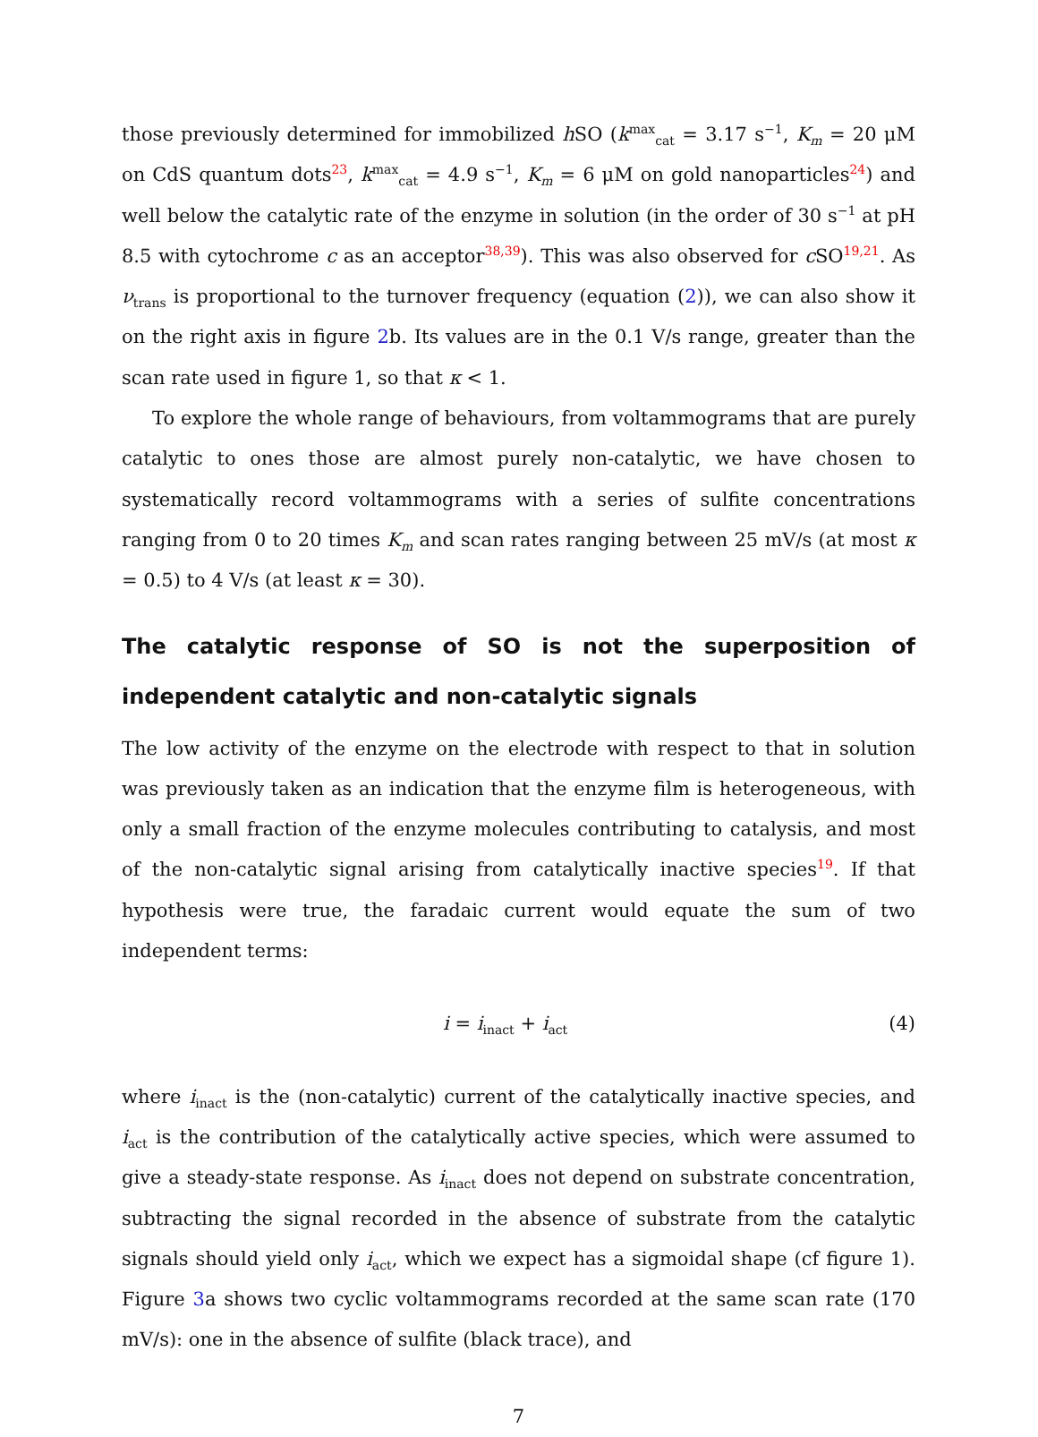those previously determined for immobilized h SO (k<sup>max</sup><sub>cat</sub> = 3.17 s<sup>−1</sup>, K<sub>m</sub> = 20 μM on CdS quantum dots<sup>23</sup>, k<sup>max</sup><sub>cat</sub> = 4.9 s<sup>−1</sup>, K<sub>m</sub> = 6 μM on gold nanoparticles<sup>24</sup>) and well below the catalytic rate of the enzyme in solution (in the order of 30 s<sup>−1</sup> at pH 8.5 with cytochrome c as an acceptor<sup>38,39</sup>). This was also observed for c SO<sup>19,21</sup>. As ν<sub>trans</sub> is proportional to the turnover frequency (equation (2)), we can also show it on the right axis in figure 2b. Its values are in the 0.1 V/s range, greater than the scan rate used in figure 1, so that κ < 1.
To explore the whole range of behaviours, from voltammograms that are purely catalytic to ones those are almost purely non-catalytic, we have chosen to systematically record voltammograms with a series of sulfite concentrations ranging from 0 to 20 times K<sub>m</sub> and scan rates ranging between 25 mV/s (at most κ = 0.5) to 4 V/s (at least κ = 30).
The catalytic response of SO is not the superposition of independent catalytic and non-catalytic signals
The low activity of the enzyme on the electrode with respect to that in solution was previously taken as an indication that the enzyme film is heterogeneous, with only a small fraction of the enzyme molecules contributing to catalysis, and most of the non-catalytic signal arising from catalytically inactive species<sup>19</sup>. If that hypothesis were true, the faradaic current would equate the sum of two independent terms:
i = i<sub>inact</sub> + i<sub>act</sub> (4)
where i<sub>inact</sub> is the (non-catalytic) current of the catalytically inactive species, and i<sub>act</sub> is the contribution of the catalytically active species, which were assumed to give a steady-state response. As i<sub>inact</sub> does not depend on substrate concentration, subtracting the signal recorded in the absence of substrate from the catalytic signals should yield only i<sub>act</sub>, which we expect has a sigmoidal shape (cf figure 1). Figure 3a shows two cyclic voltammograms recorded at the same scan rate (170 mV/s): one in the absence of sulfite (black trace), and
7